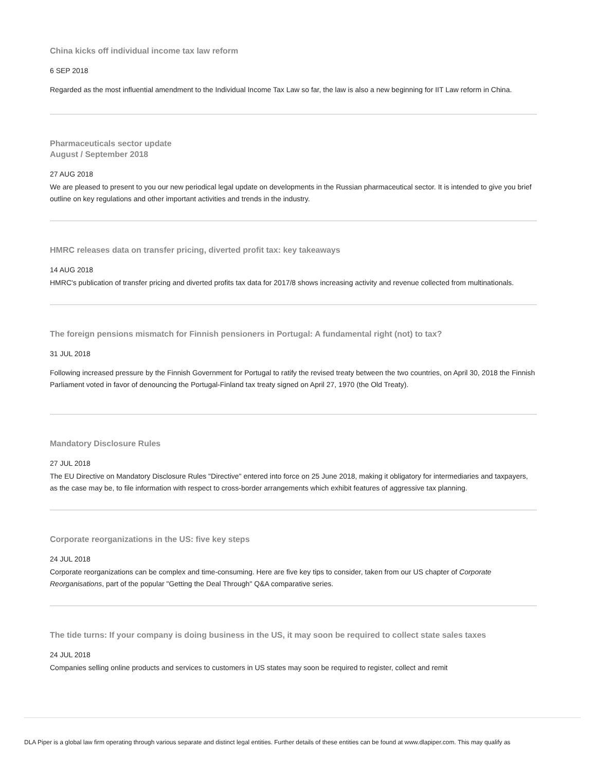China kicks off individual income tax law reform
6 SEP 2018
Regarded as the most influential amendment to the Individual Income Tax Law so far, the law is also a new beginning for IIT Law reform in China.
Pharmaceuticals sector update
August / September 2018
27 AUG 2018
We are pleased to present to you our new periodical legal update on developments in the Russian pharmaceutical sector. It is intended to give you brief outline on key regulations and other important activities and trends in the industry.
HMRC releases data on transfer pricing, diverted profit tax: key takeaways
14 AUG 2018
HMRC's publication of transfer pricing and diverted profits tax data for 2017/8 shows increasing activity and revenue collected from multinationals.
The foreign pensions mismatch for Finnish pensioners in Portugal: A fundamental right (not) to tax?
31 JUL 2018
Following increased pressure by the Finnish Government for Portugal to ratify the revised treaty between the two countries, on April 30, 2018 the Finnish Parliament voted in favor of denouncing the Portugal-Finland tax treaty signed on April 27, 1970 (the Old Treaty).
Mandatory Disclosure Rules
27 JUL 2018
The EU Directive on Mandatory Disclosure Rules "Directive" entered into force on 25 June 2018, making it obligatory for intermediaries and taxpayers, as the case may be, to file information with respect to cross-border arrangements which exhibit features of aggressive tax planning.
Corporate reorganizations in the US: five key steps
24 JUL 2018
Corporate reorganizations can be complex and time-consuming. Here are five key tips to consider, taken from our US chapter of Corporate Reorganisations, part of the popular "Getting the Deal Through" Q&A comparative series.
The tide turns: If your company is doing business in the US, it may soon be required to collect state sales taxes
24 JUL 2018
Companies selling online products and services to customers in US states may soon be required to register, collect and remit
DLA Piper is a global law firm operating through various separate and distinct legal entities. Further details of these entities can be found at www.dlapiper.com. This may qualify as